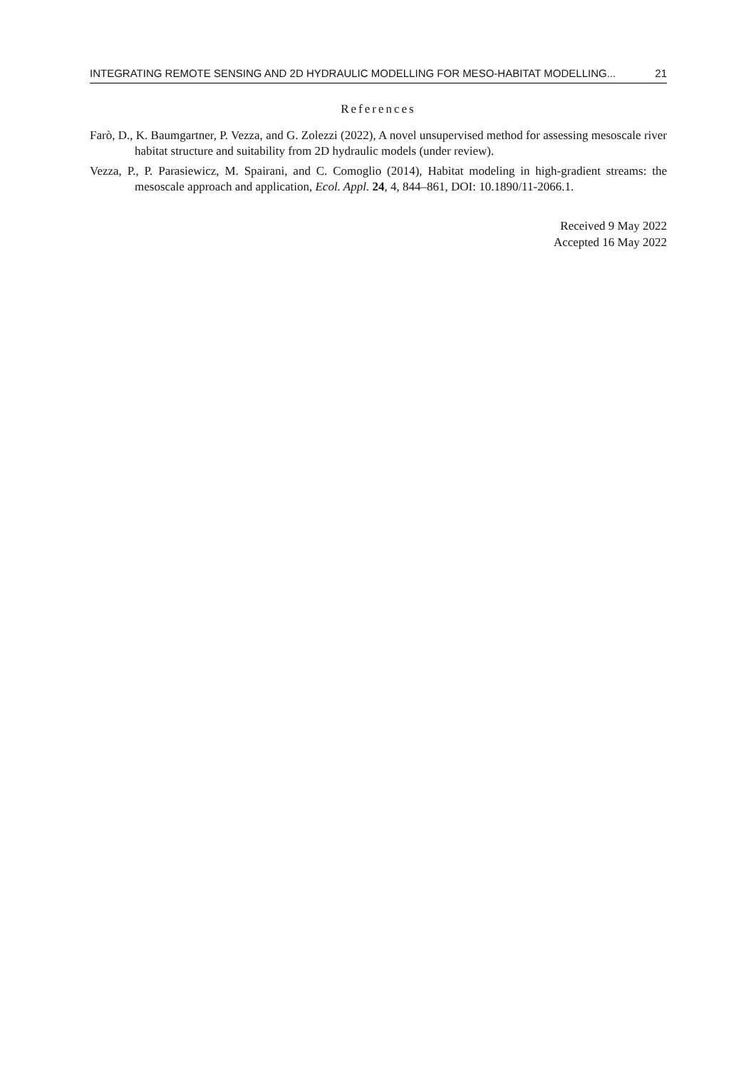INTEGRATING REMOTE SENSING AND 2D HYDRAULIC MODELLING FOR MESO-HABITAT MODELLING... 21
References
Farò, D., K. Baumgartner, P. Vezza, and G. Zolezzi (2022), A novel unsupervised method for assessing mesoscale river habitat structure and suitability from 2D hydraulic models (under review).
Vezza, P., P. Parasiewicz, M. Spairani, and C. Comoglio (2014), Habitat modeling in high-gradient streams: the mesoscale approach and application, Ecol. Appl. 24, 4, 844–861, DOI: 10.1890/11-2066.1.
Received 9 May 2022
Accepted 16 May 2022